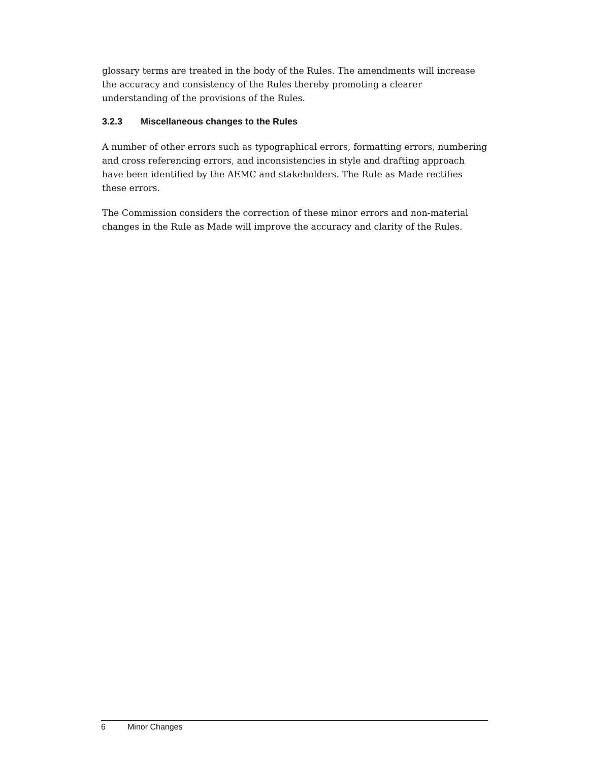glossary terms are treated in the body of the Rules. The amendments will increase the accuracy and consistency of the Rules thereby promoting a clearer understanding of the provisions of the Rules.
3.2.3 Miscellaneous changes to the Rules
A number of other errors such as typographical errors, formatting errors, numbering and cross referencing errors, and inconsistencies in style and drafting approach have been identified by the AEMC and stakeholders. The Rule as Made rectifies these errors.
The Commission considers the correction of these minor errors and non-material changes in the Rule as Made will improve the accuracy and clarity of the Rules.
6 Minor Changes